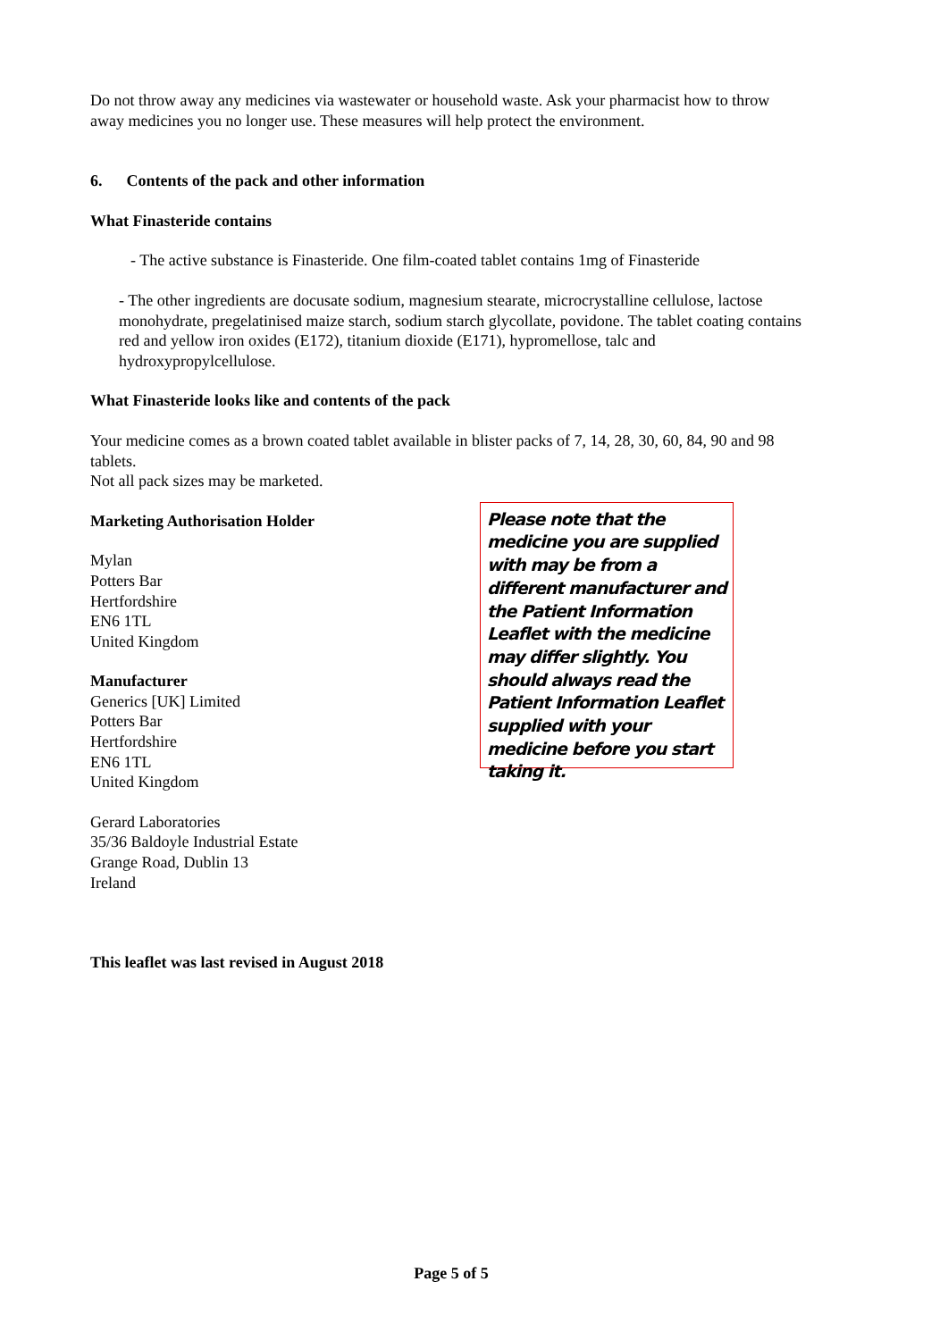Do not throw away any medicines via wastewater or household waste. Ask your pharmacist how to throw away medicines you no longer use. These measures will help protect the environment.
6. Contents of the pack and other information
What Finasteride contains
- The active substance is Finasteride. One film-coated tablet contains 1mg of Finasteride
- The other ingredients are docusate sodium, magnesium stearate, microcrystalline cellulose, lactose monohydrate, pregelatinised maize starch, sodium starch glycollate, povidone. The tablet coating contains red and yellow iron oxides (E172), titanium dioxide (E171), hypromellose, talc and hydroxypropylcellulose.
What Finasteride looks like and contents of the pack
Your medicine comes as a brown coated tablet available in blister packs of 7, 14, 28, 30, 60, 84, 90 and 98 tablets.
Not all pack sizes may be marketed.
Marketing Authorisation Holder
Mylan
Potters Bar
Hertfordshire
EN6 1TL
United Kingdom
Manufacturer
Generics [UK] Limited
Potters Bar
Hertfordshire
EN6 1TL
United Kingdom
Gerard Laboratories
35/36 Baldoyle Industrial Estate
Grange Road, Dublin 13
Ireland
Please note that the medicine you are supplied with may be from a different manufacturer and the Patient Information Leaflet with the medicine may differ slightly. You should always read the Patient Information Leaflet supplied with your medicine before you start taking it.
This leaflet was last revised in August 2018
Page 5 of 5